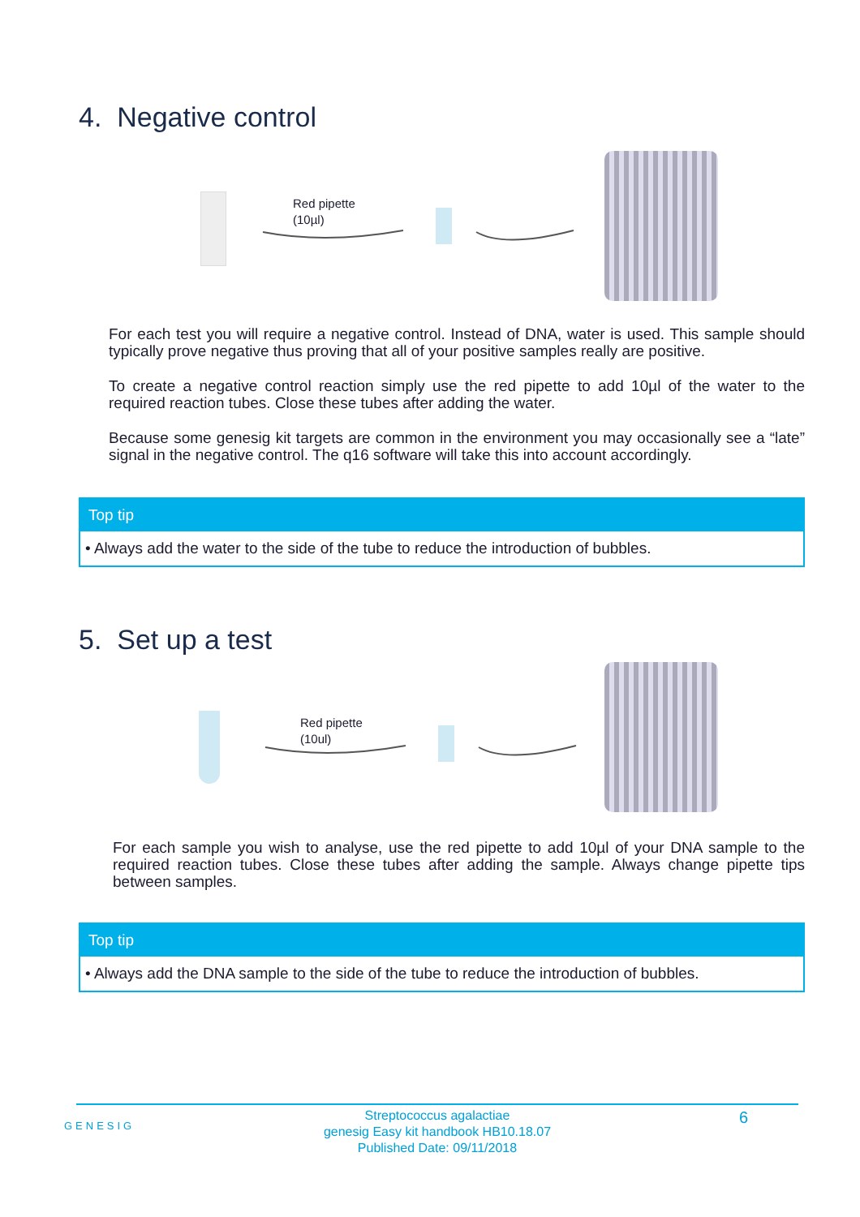4. Negative control
Red pipette
(10µl)
For each test you will require a negative control. Instead of DNA, water is used. This sample should typically prove negative thus proving that all of your positive samples really are positive.
To create a negative control reaction simply use the red pipette to add 10µl of the water to the required reaction tubes. Close these tubes after adding the water.
Because some genesig kit targets are common in the environment you may occasionally see a “late” signal in the negative control. The q16 software will take this into account accordingly.
Top tip
• Always add the water to the side of the tube to reduce the introduction of bubbles.
5. Set up a test
Red pipette
(10ul)
For each sample you wish to analyse, use the red pipette to add 10µl of your DNA sample to the required reaction tubes. Close these tubes after adding the sample. Always change pipette tips between samples.
Top tip
• Always add the DNA sample to the side of the tube to reduce the introduction of bubbles.
GENESIG 6
Streptococcus agalactiae
genesig Easy kit handbook HB10.18.07
Published Date: 09/11/2018